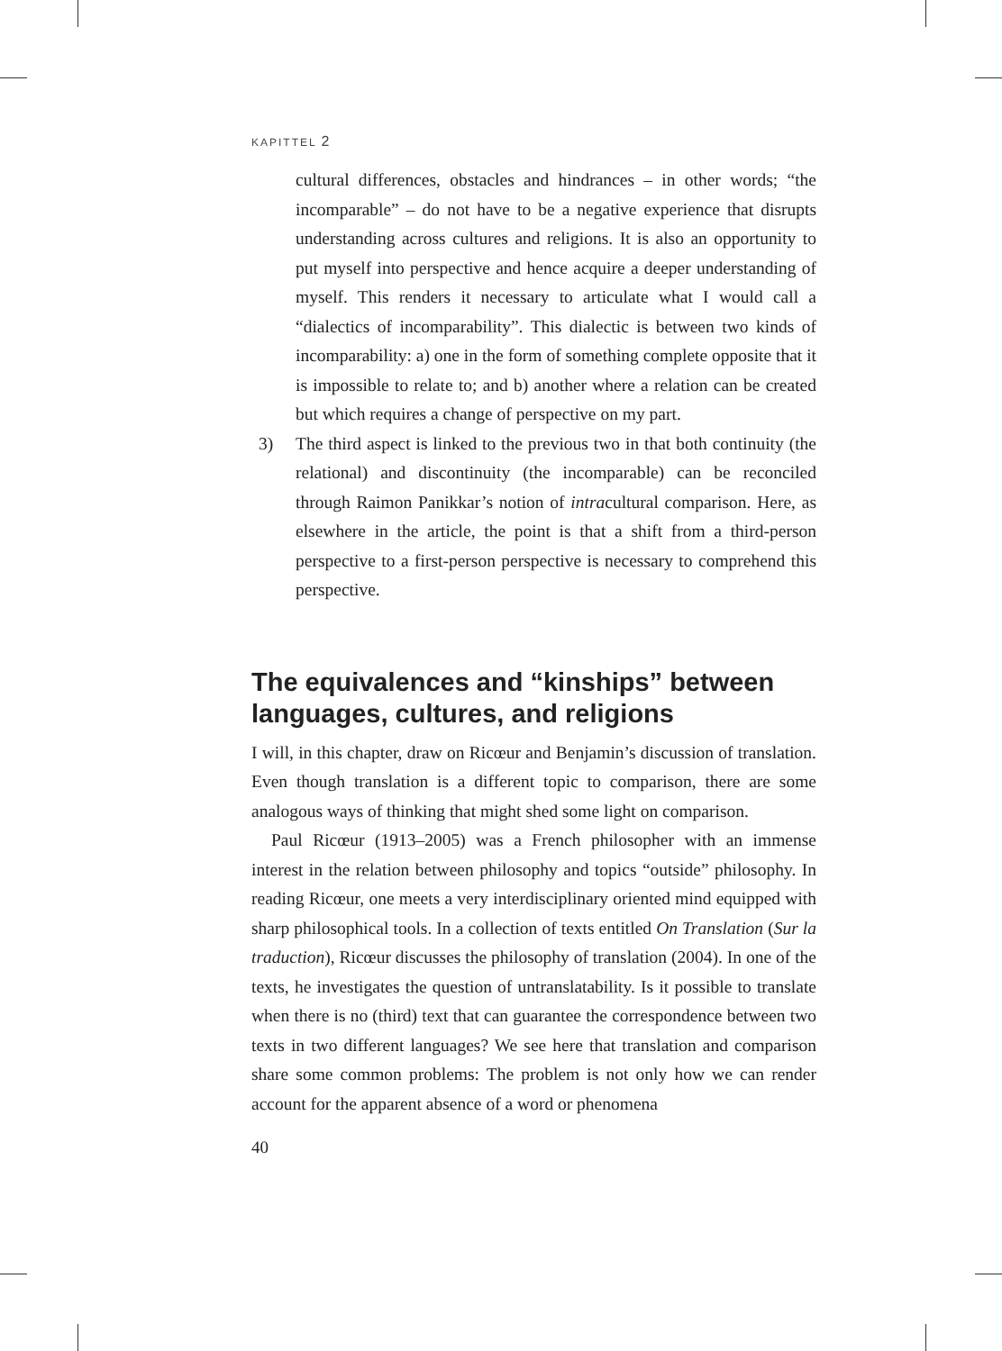KAPITTEL 2
cultural differences, obstacles and hindrances – in other words; “the incomparable” – do not have to be a negative experience that disrupts understanding across cultures and religions. It is also an opportunity to put myself into perspective and hence acquire a deeper understanding of myself. This renders it necessary to articulate what I would call a “dialectics of incomparability”. This dialectic is between two kinds of incomparability: a) one in the form of something complete opposite that it is impossible to relate to; and b) another where a relation can be created but which requires a change of perspective on my part.
3) The third aspect is linked to the previous two in that both continuity (the relational) and discontinuity (the incomparable) can be reconciled through Raimon Panikkar’s notion of intracultural comparison. Here, as elsewhere in the article, the point is that a shift from a third-person perspective to a first-person perspective is necessary to comprehend this perspective.
The equivalences and “kinships” between languages, cultures, and religions
I will, in this chapter, draw on Ricœur and Benjamin’s discussion of translation. Even though translation is a different topic to comparison, there are some analogous ways of thinking that might shed some light on comparison.
Paul Ricœur (1913–2005) was a French philosopher with an immense interest in the relation between philosophy and topics “outside” philosophy. In reading Ricœur, one meets a very interdisciplinary oriented mind equipped with sharp philosophical tools. In a collection of texts entitled On Translation (Sur la traduction), Ricœur discusses the philosophy of translation (2004). In one of the texts, he investigates the question of untranslatability. Is it possible to translate when there is no (third) text that can guarantee the correspondence between two texts in two different languages? We see here that translation and comparison share some common problems: The problem is not only how we can render account for the apparent absence of a word or phenomena
40